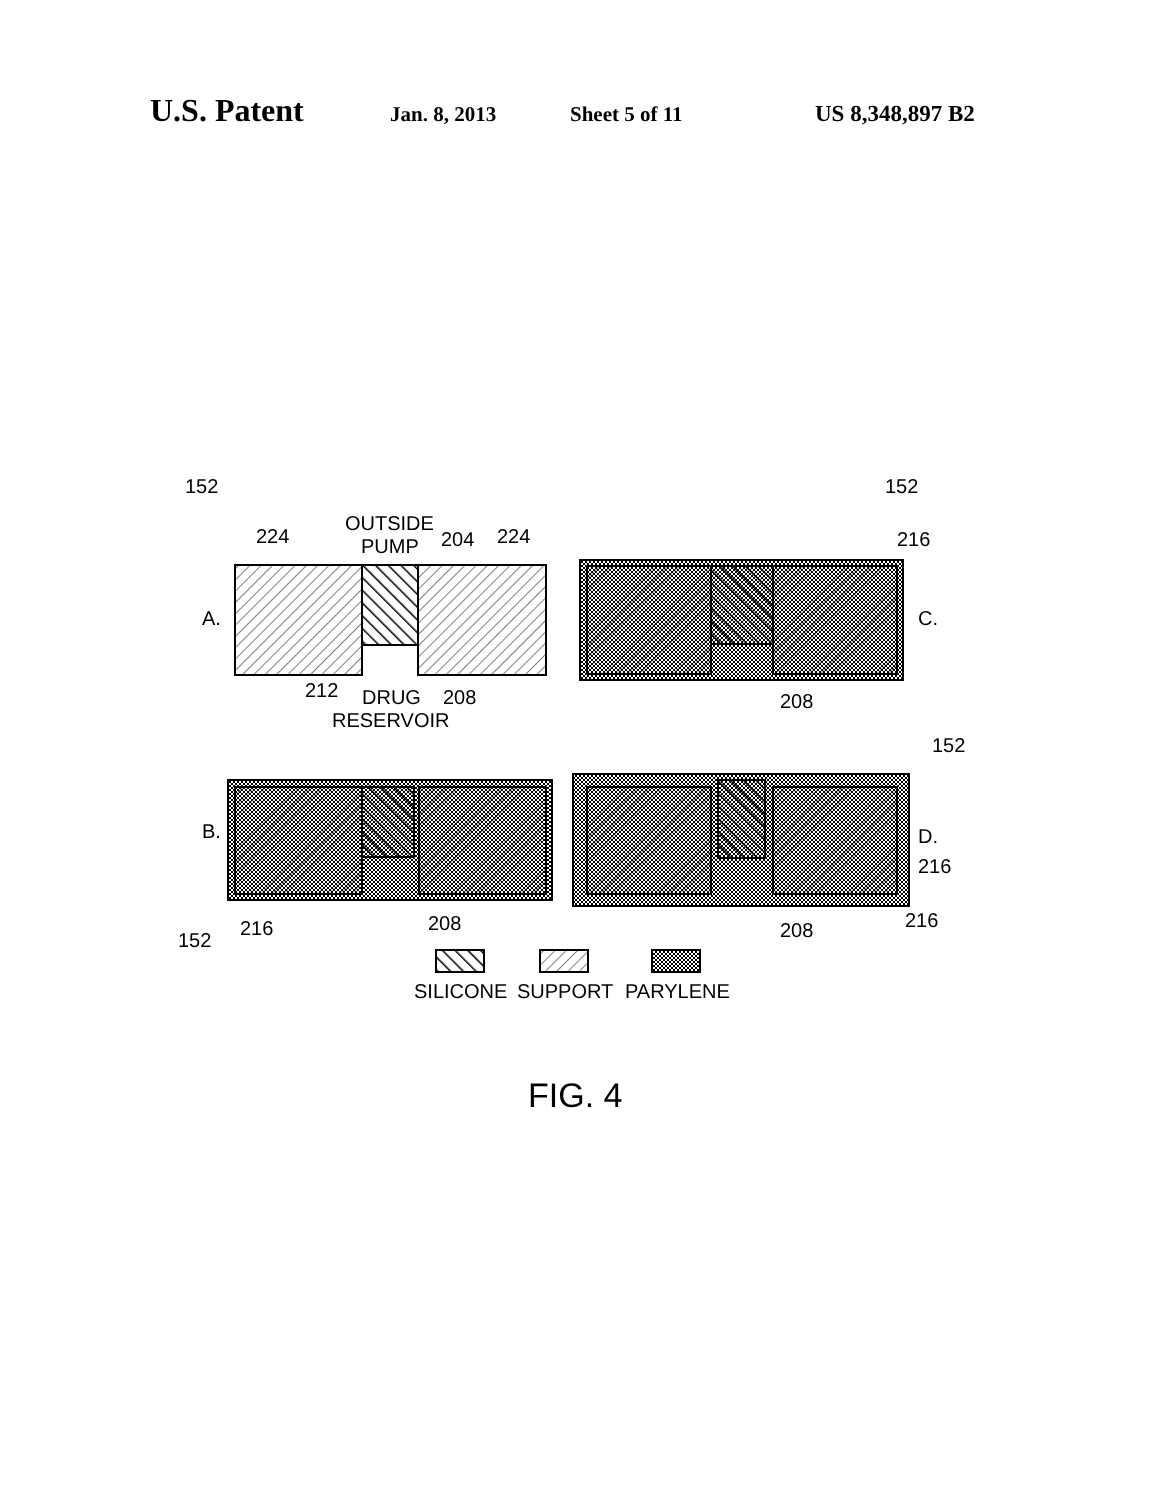U.S. Patent Jan. 8, 2013 Sheet 5 of 11 US 8,348,897 B2
152
152
224
OUTSIDE
PUMP
204
224
216
A.
C.
212
DRUG
RESERVOIR
208
208
152
B.
D.
216
152
216
208
208
216
SILICONE
SUPPORT
PARYLENE
FIG. 4